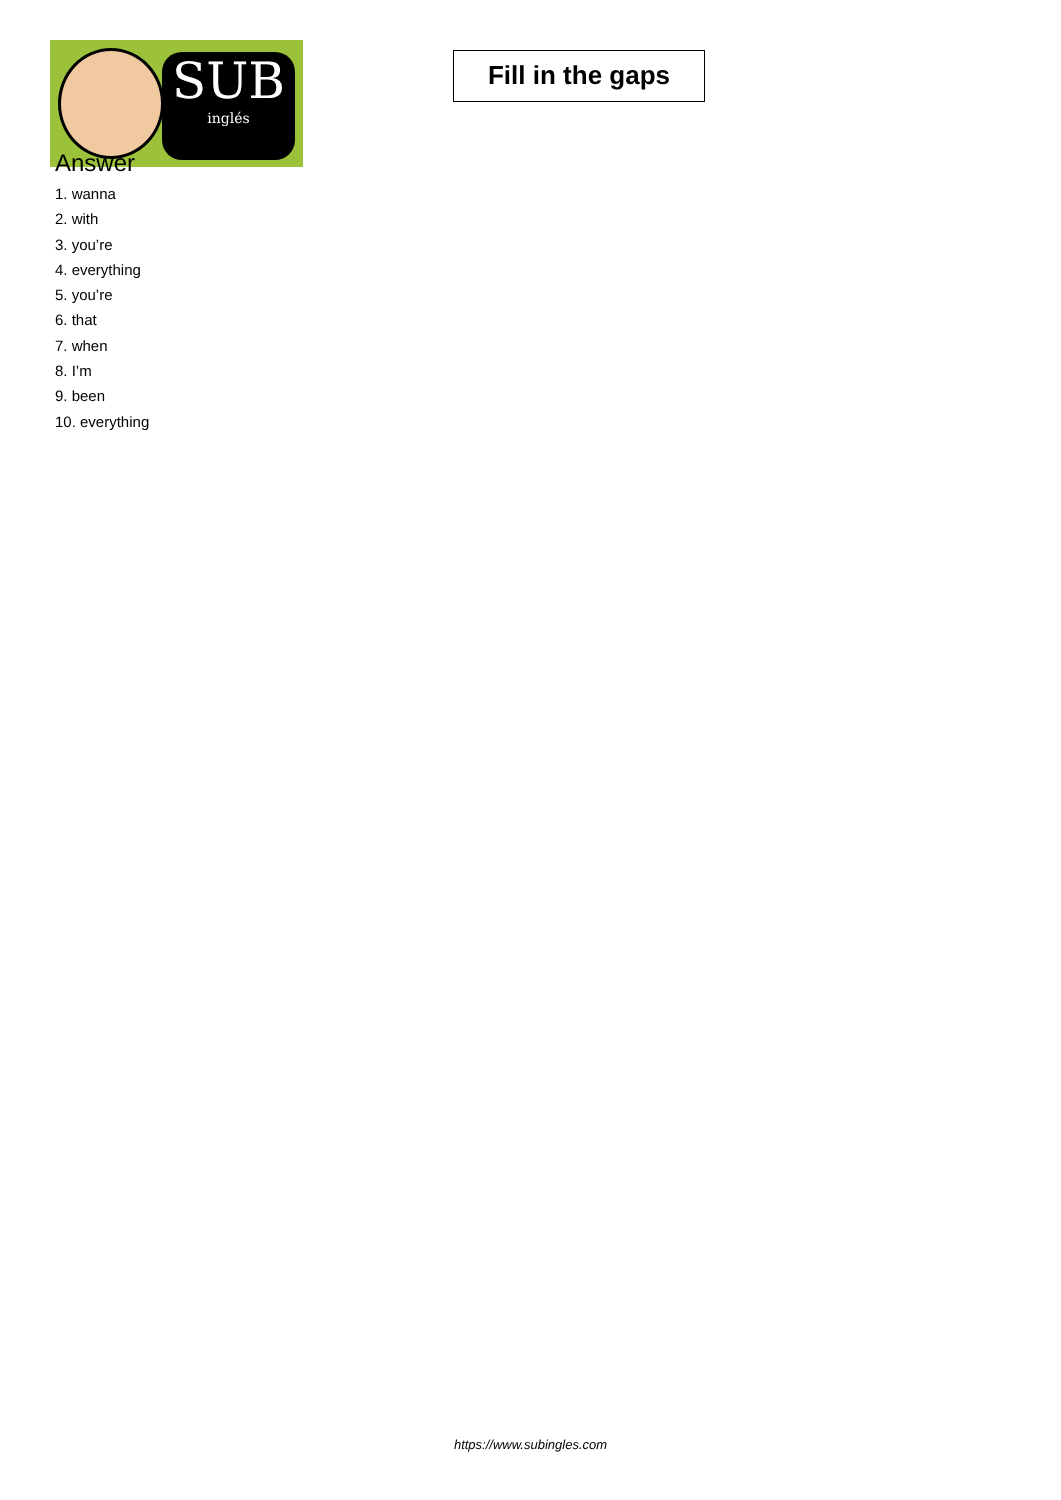SUB
inglés
Fill in the gaps
Answer
1. wanna
2. with
3. you’re
4. everything
5. you’re
6. that
7. when
8. I’m
9. been
10. everything
https://www.subingles.com